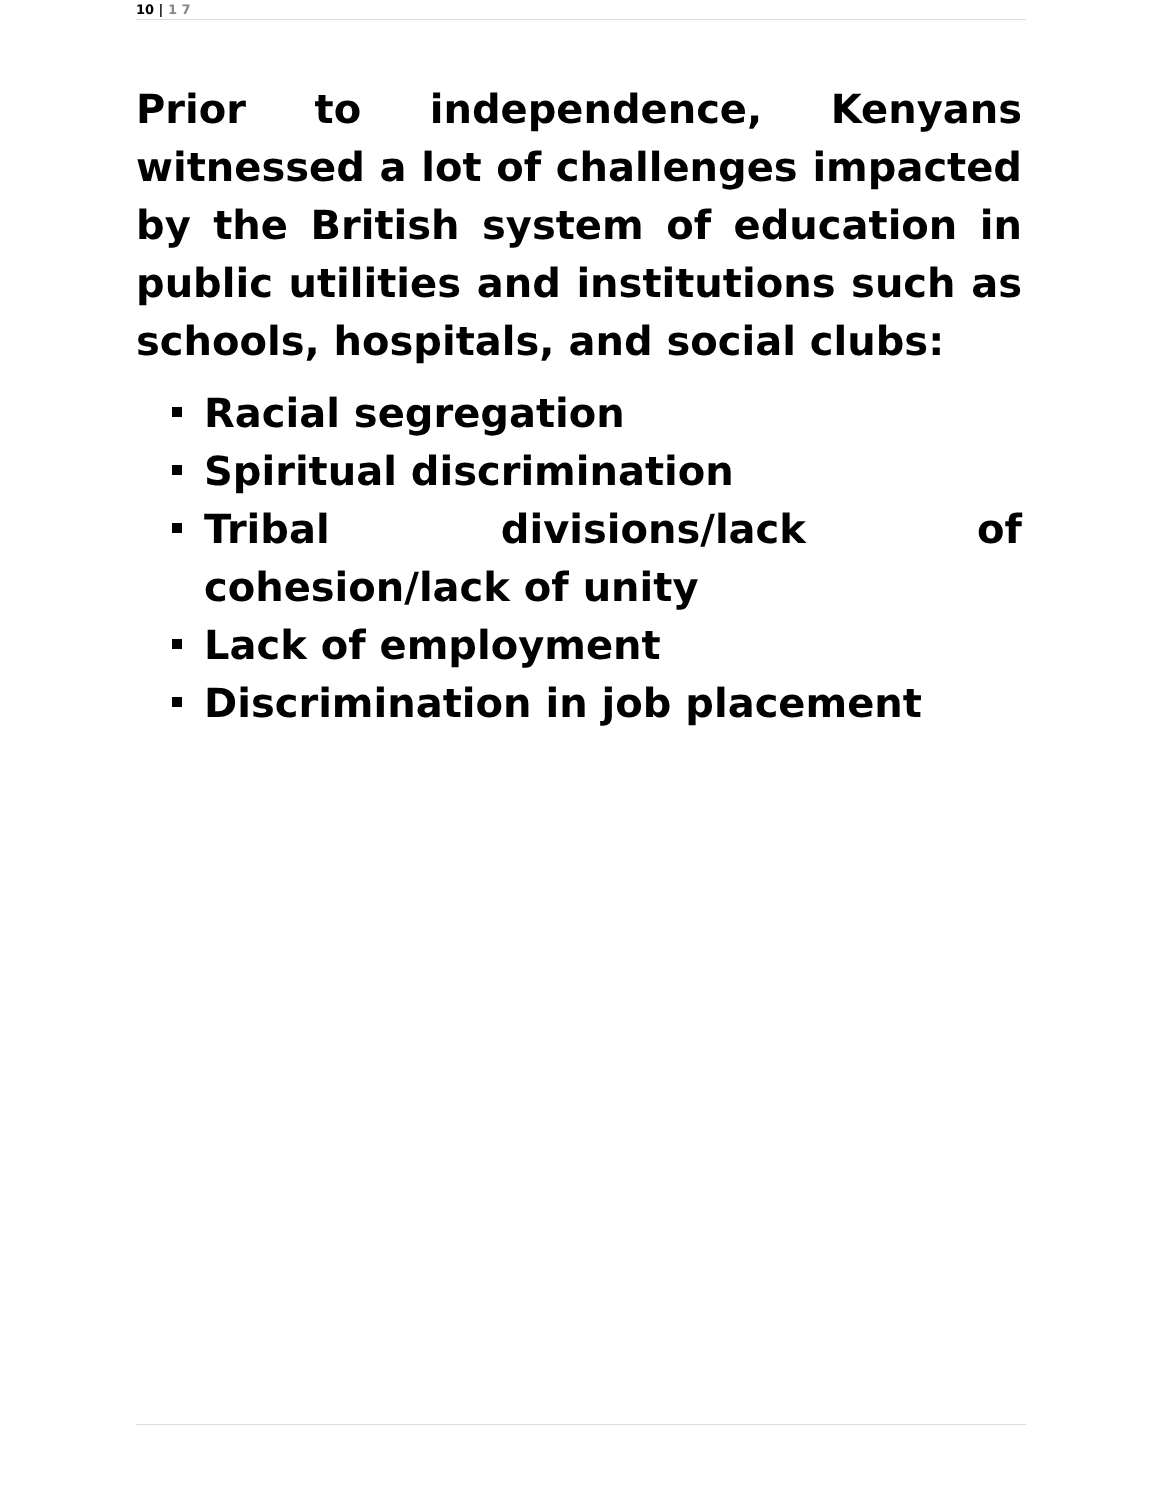10 | 1 7
Prior to independence, Kenyans witnessed a lot of challenges impacted by the British system of education in public utilities and institutions such as schools, hospitals, and social clubs:
Racial segregation
Spiritual discrimination
Tribal divisions/lack of cohesion/lack of unity
Lack of employment
Discrimination in job placement